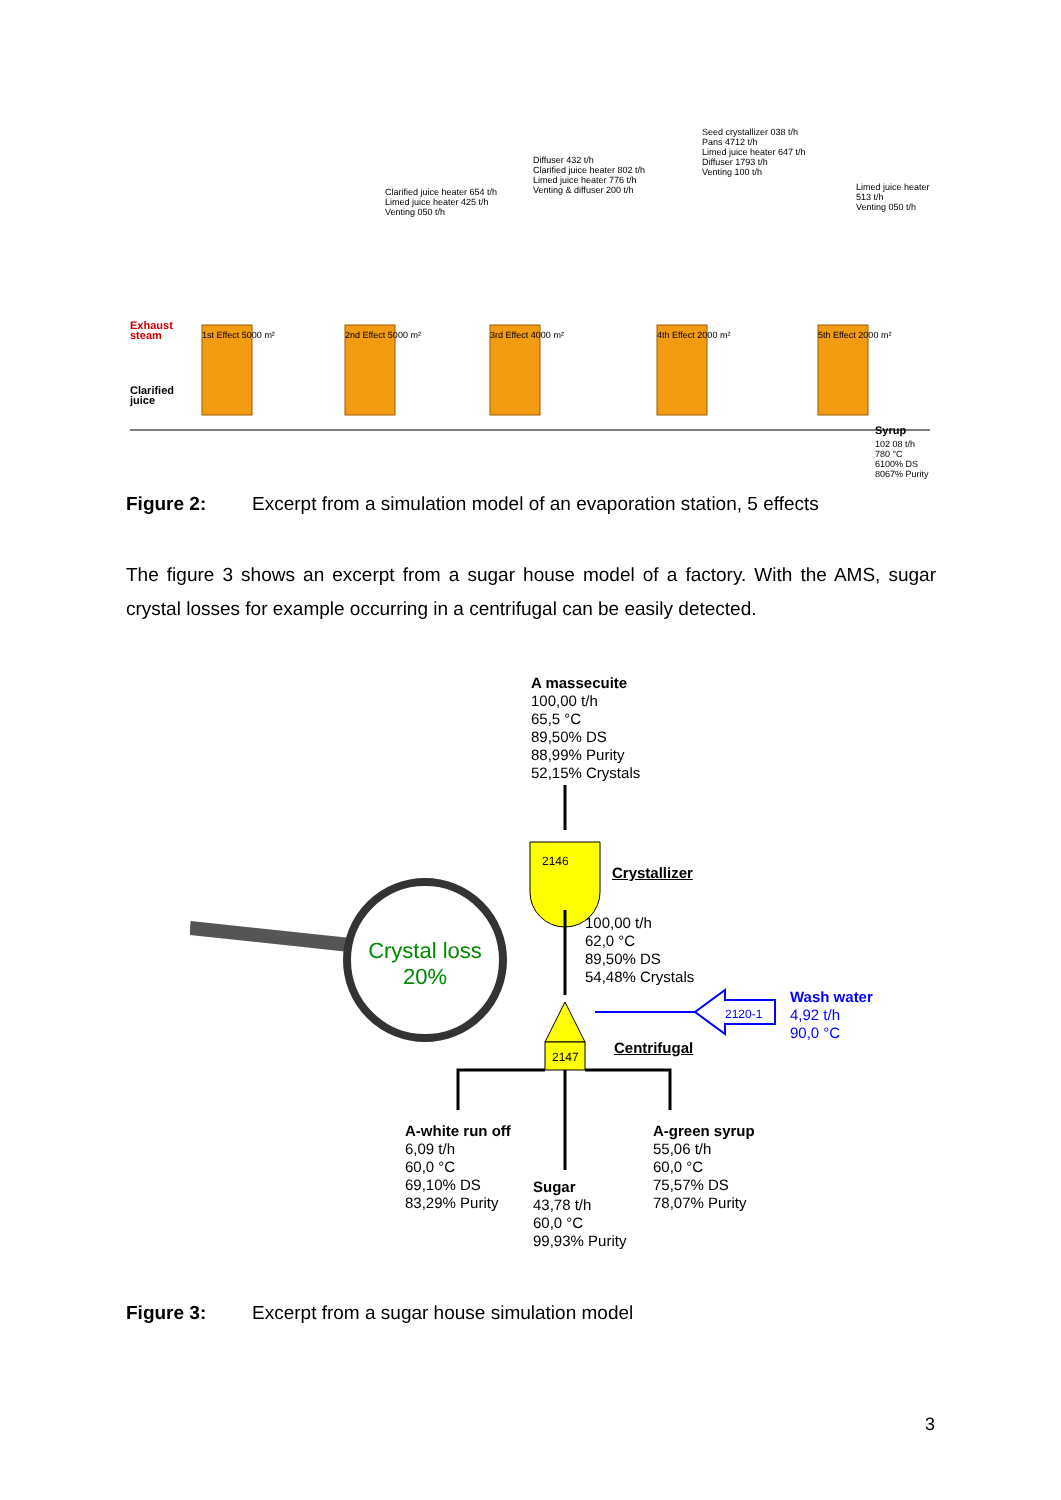Exhaust
steam
Clarified
juice
Clarified juice heater 654 t/h
Limed juice heater 425 t/h
Venting 050 t/h
Diffuser 432 t/h
Clarified juice heater 802 t/h
Limed juice heater 776 t/h
Venting & diffuser 200 t/h
Seed crystallizer 038 t/h
Pans 4712 t/h
Limed juice heater 647 t/h
Diffuser 1793 t/h
Venting 100 t/h
Limed juice heater 513 t/h
Venting 050 t/h
1st Effect 5000 m² 2nd Effect 5000 m² 3rd Effect 4000 m² 4th Effect 2000 m² 5th Effect 2000 m²
Syrup
102 08 t/h
780 °C
6100% DS
8067% Purity
Figure 2: Excerpt from a simulation model of an evaporation station, 5 effects
The figure 3 shows an excerpt from a sugar house model of a factory. With the AMS, sugar crystal losses for example occurring in a centrifugal can be easily detected.
A massecuite
100,00 t/h
65,5 °C
89,50% DS
88,99% Purity
52,15% Crystals
2146
Crystallizer
Crystal loss
20%
100,00 t/h
62,0 °C
89,50% DS
54,48% Crystals
2120-1
Wash water
4,92 t/h
90,0 °C
2147 Centrifugal
A-white run off
6,09 t/h
60,0 °C
69,10% DS
83,29% Purity
A-green syrup
55,06 t/h
60,0 °C
75,57% DS
78,07% Purity
Sugar
43,78 t/h
60,0 °C
99,93% Purity
Figure 3: Excerpt from a sugar house simulation model
3